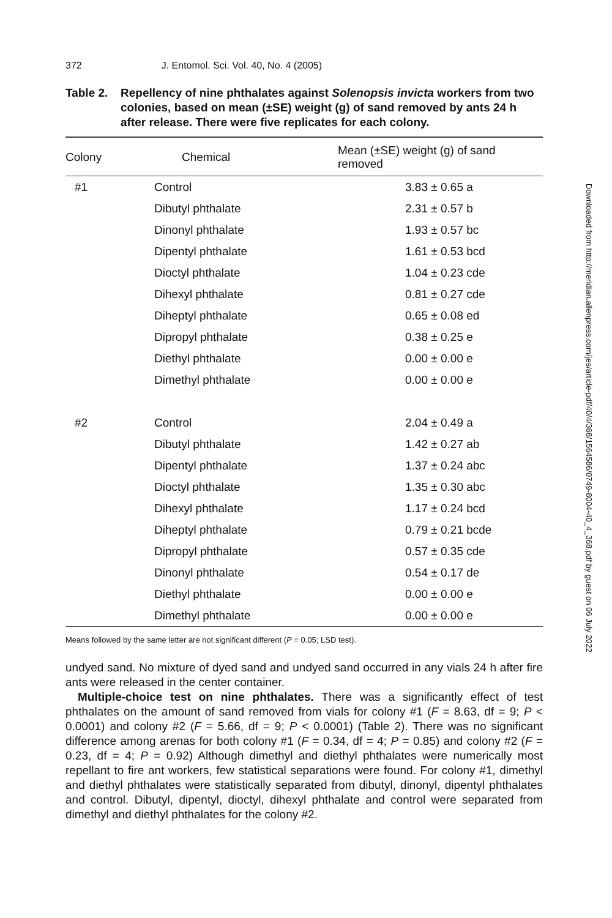372 J. Entomol. Sci. Vol. 40, No. 4 (2005)
Table 2. Repellency of nine phthalates against Solenopsis invicta workers from two colonies, based on mean (±SE) weight (g) of sand removed by ants 24 h after release. There were five replicates for each colony.
| Colony | Chemical | Mean (±SE) weight (g) of sand removed |
| --- | --- | --- |
| #1 | Control | 3.83 ± 0.65 a |
| | Dibutyl phthalate | 2.31 ± 0.57 b |
| | Dinonyl phthalate | 1.93 ± 0.57 bc |
| | Dipentyl phthalate | 1.61 ± 0.53 bcd |
| | Dioctyl phthalate | 1.04 ± 0.23 cde |
| | Dihexyl phthalate | 0.81 ± 0.27 cde |
| | Diheptyl phthalate | 0.65 ± 0.08 ed |
| | Dipropyl phthalate | 0.38 ± 0.25 e |
| | Diethyl phthalate | 0.00 ± 0.00 e |
| | Dimethyl phthalate | 0.00 ± 0.00 e |
| #2 | Control | 2.04 ± 0.49 a |
| | Dibutyl phthalate | 1.42 ± 0.27 ab |
| | Dipentyl phthalate | 1.37 ± 0.24 abc |
| | Dioctyl phthalate | 1.35 ± 0.30 abc |
| | Dihexyl phthalate | 1.17 ± 0.24 bcd |
| | Diheptyl phthalate | 0.79 ± 0.21 bcde |
| | Dipropyl phthalate | 0.57 ± 0.35 cde |
| | Dinonyl phthalate | 0.54 ± 0.17 de |
| | Diethyl phthalate | 0.00 ± 0.00 e |
| | Dimethyl phthalate | 0.00 ± 0.00 e |
Means followed by the same letter are not significant different (P = 0.05; LSD test).
undyed sand. No mixture of dyed sand and undyed sand occurred in any vials 24 h after fire ants were released in the center container.
Multiple-choice test on nine phthalates. There was a significantly effect of test phthalates on the amount of sand removed from vials for colony #1 (F = 8.63, df = 9; P < 0.0001) and colony #2 (F = 5.66, df = 9; P < 0.0001) (Table 2). There was no significant difference among arenas for both colony #1 (F = 0.34, df = 4; P = 0.85) and colony #2 (F = 0.23, df = 4; P = 0.92) Although dimethyl and diethyl phthalates were numerically most repellant to fire ant workers, few statistical separations were found. For colony #1, dimethyl and diethyl phthalates were statistically separated from dibutyl, dinonyl, dipentyl phthalates and control. Dibutyl, dipentyl, dioctyl, dihexyl phthalate and control were separated from dimethyl and diethyl phthalates for the colony #2.
Downloaded from http://meridian.allenpress.com/jes/article-pdf/40/4/368/1564586/0749-8004-40_4_368.pdf by guest on 06 July 2022